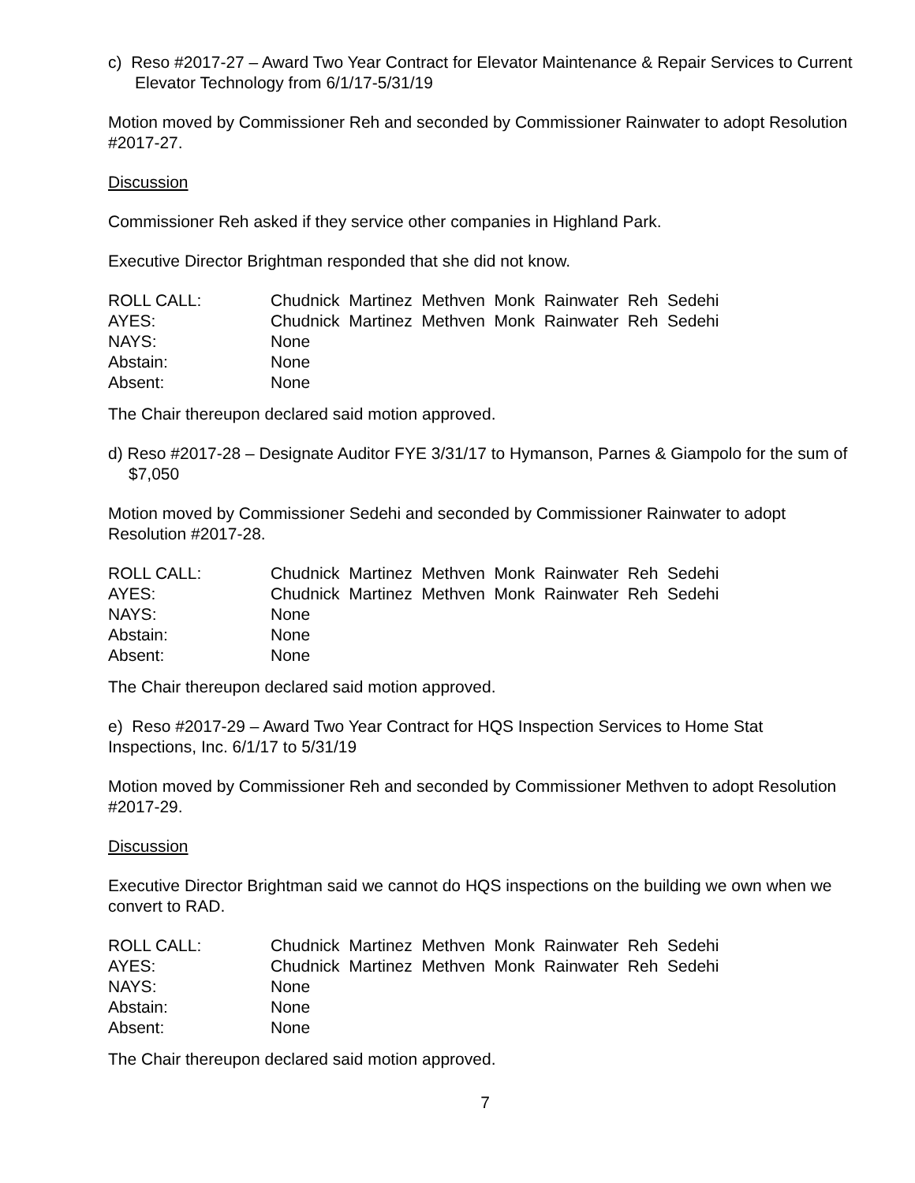c) Reso #2017-27 – Award Two Year Contract for Elevator Maintenance & Repair Services to Current Elevator Technology from 6/1/17-5/31/19
Motion moved by Commissioner Reh and seconded by Commissioner Rainwater to adopt Resolution #2017-27.
Discussion
Commissioner Reh asked if they service other companies in Highland Park.
Executive Director Brightman responded that she did not know.
| ROLL CALL: | Chudnick Martinez Methven Monk Rainwater Reh Sedehi |
| AYES: | Chudnick Martinez Methven Monk Rainwater Reh Sedehi |
| NAYS: | None |
| Abstain: | None |
| Absent: | None |
The Chair thereupon declared said motion approved.
d) Reso #2017-28 – Designate Auditor FYE 3/31/17 to Hymanson, Parnes & Giampolo for the sum of $7,050
Motion moved by Commissioner Sedehi and seconded by Commissioner Rainwater to adopt Resolution #2017-28.
| ROLL CALL: | Chudnick Martinez Methven Monk Rainwater Reh Sedehi |
| AYES: | Chudnick Martinez Methven Monk Rainwater Reh Sedehi |
| NAYS: | None |
| Abstain: | None |
| Absent: | None |
The Chair thereupon declared said motion approved.
e) Reso #2017-29 – Award Two Year Contract for HQS Inspection Services to Home Stat Inspections, Inc. 6/1/17 to 5/31/19
Motion moved by Commissioner Reh and seconded by Commissioner Methven to adopt Resolution #2017-29.
Discussion
Executive Director Brightman said we cannot do HQS inspections on the building we own when we convert to RAD.
| ROLL CALL: | Chudnick Martinez Methven Monk Rainwater Reh Sedehi |
| AYES: | Chudnick Martinez Methven Monk Rainwater Reh Sedehi |
| NAYS: | None |
| Abstain: | None |
| Absent: | None |
The Chair thereupon declared said motion approved.
7